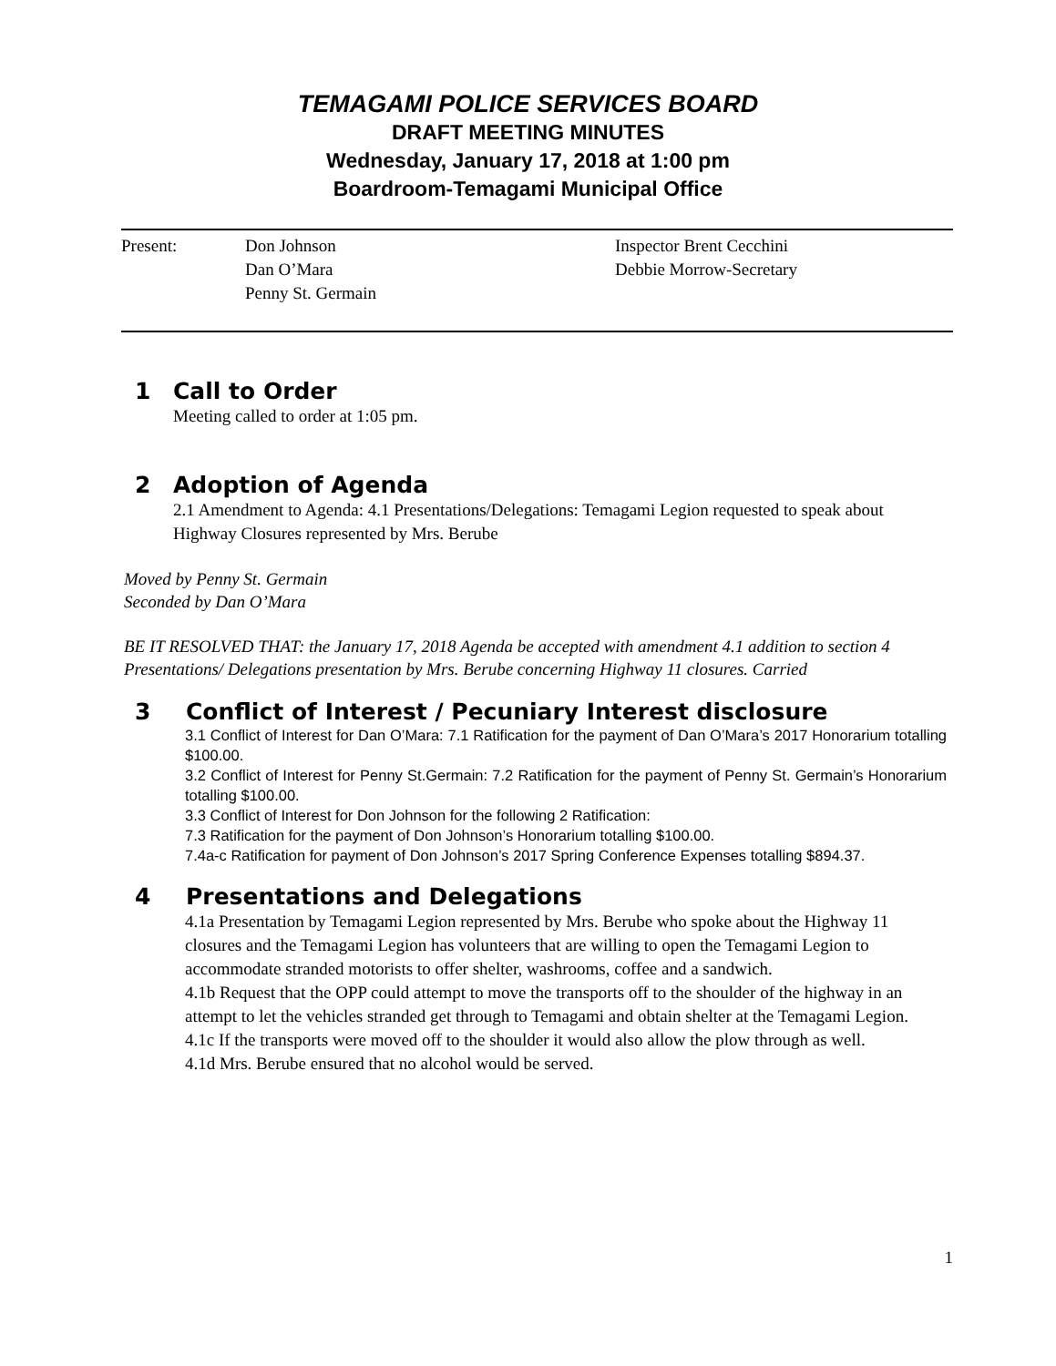TEMAGAMI POLICE SERVICES BOARD
DRAFT MEETING MINUTES
Wednesday, January 17, 2018 at 1:00 pm
Boardroom-Temagami Municipal Office
Present: Don Johnson
Dan O’Mara
Penny St. Germain
Inspector Brent Cecchini
Debbie Morrow-Secretary
1 Call to Order
Meeting called to order at 1:05 pm.
2 Adoption of Agenda
2.1 Amendment to Agenda: 4.1 Presentations/Delegations: Temagami Legion requested to speak about Highway Closures represented by Mrs. Berube
Moved by Penny St. Germain
Seconded by Dan O’Mara
BE IT RESOLVED THAT: the January 17, 2018 Agenda be accepted with amendment 4.1 addition to section 4 Presentations/ Delegations presentation by Mrs. Berube concerning Highway 11 closures. Carried
3 Conflict of Interest / Pecuniary Interest disclosure
3.1 Conflict of Interest for Dan O’Mara: 7.1 Ratification for the payment of Dan O’Mara’s 2017 Honorarium totalling $100.00.
3.2 Conflict of Interest for Penny St.Germain: 7.2 Ratification for the payment of Penny St. Germain’s Honorarium totalling $100.00.
3.3 Conflict of Interest for Don Johnson for the following 2 Ratification:
7.3 Ratification for the payment of Don Johnson’s Honorarium totalling $100.00.
7.4a-c Ratification for payment of Don Johnson’s 2017 Spring Conference Expenses totalling $894.37.
4 Presentations and Delegations
4.1a Presentation by Temagami Legion represented by Mrs. Berube who spoke about the Highway 11 closures and the Temagami Legion has volunteers that are willing to open the Temagami Legion to accommodate stranded motorists to offer shelter, washrooms, coffee and a sandwich.
4.1b Request that the OPP could attempt to move the transports off to the shoulder of the highway in an attempt to let the vehicles stranded get through to Temagami and obtain shelter at the Temagami Legion.
4.1c If the transports were moved off to the shoulder it would also allow the plow through as well.
4.1d Mrs. Berube ensured that no alcohol would be served.
1